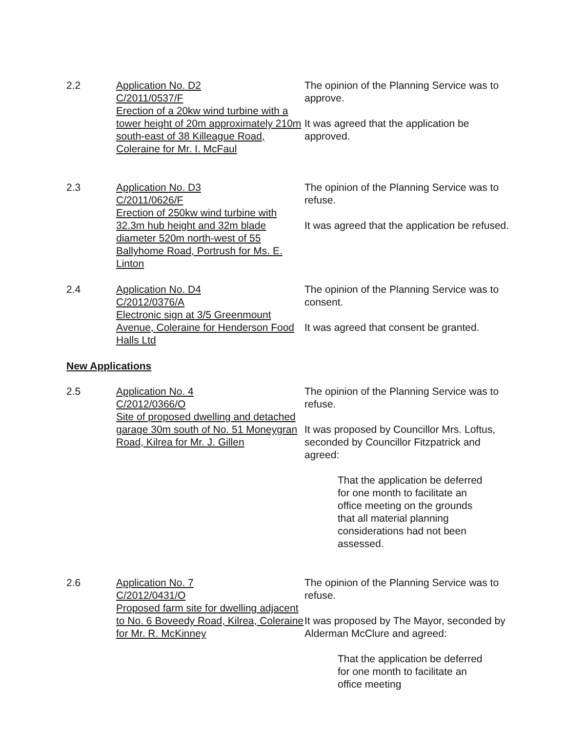2.2 Application No. D2
C/2011/0537/F
Erection of a 20kw wind turbine with a tower height of 20m approximately 210m south-east of 38 Killeague Road, Coleraine for Mr. I. McFaul
The opinion of the Planning Service was to approve.
It was agreed that the application be approved.
2.3 Application No. D3
C/2011/0626/F
Erection of 250kw wind turbine with 32.3m hub height and 32m blade diameter 520m north-west of 55 Ballyhome Road, Portrush for Ms. E. Linton
The opinion of the Planning Service was to refuse.
It was agreed that the application be refused.
2.4 Application No. D4
C/2012/0376/A
Electronic sign at 3/5 Greenmount Avenue, Coleraine for Henderson Food Halls Ltd
The opinion of the Planning Service was to consent.
It was agreed that consent be granted.
New Applications
2.5 Application No. 4
C/2012/0366/O
Site of proposed dwelling and detached garage 30m south of No. 51 Moneygran Road, Kilrea for Mr. J. Gillen
The opinion of the Planning Service was to refuse.
It was proposed by Councillor Mrs. Loftus, seconded by Councillor Fitzpatrick and agreed:
That the application be deferred for one month to facilitate an office meeting on the grounds that all material planning considerations had not been assessed.
2.6 Application No. 7
C/2012/0431/O
Proposed farm site for dwelling adjacent to No. 6 Boveedy Road, Kilrea, Coleraine for Mr. R. McKinney
The opinion of the Planning Service was to refuse.
It was proposed by The Mayor, seconded by Alderman McClure and agreed:
That the application be deferred for one month to facilitate an office meeting